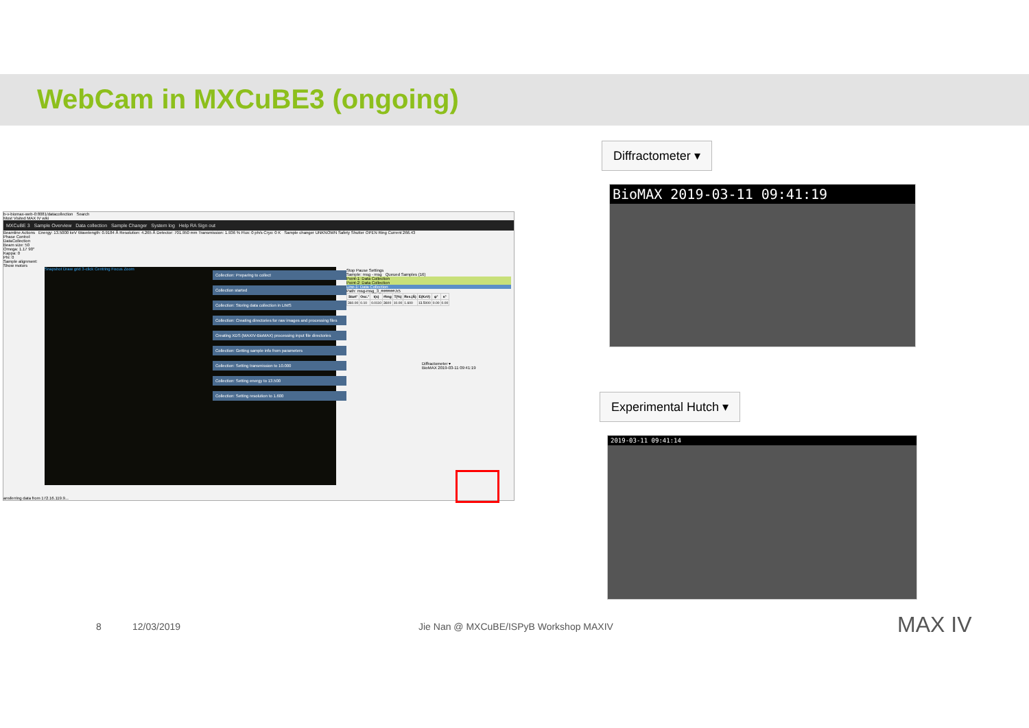WebCam in MXCuBE3 (ongoing)
b-v-biomax-web-0:8081/datacollection Search
Most Visited MAX IV wiki
MXCuBE 3 Sample Overview Data collection Sample Changer System log Help RA Sign out
Beamline Actions Energy: 13.5000 keV Wavelength: 0.9184 Å Resolution: 4.265 Å Detector: 701.950 mm Transmission: 1.936 % Flux: 0 ph/s Cryo: 0 K Sample changer UNKNOWN Safety Shutter OPEN Ring Current 266.43
Phase Control: DataCollection
Beam size: 50
Omega: 1.17 90°
Kappa: 0
Phi: 0
Sample alignment:
Show motors
Snapshot Draw grid 3-click Centring Focus Zoom
Collection: Preparing to collect
Collection started
Collection: Storing data collection in LIMS
Collection: Creating directories for raw images and processing files
Creating XDS (MAXIV-BioMAX) processing input file directories
Collection: Getting sample info from parameters
Collection: Setting transmission to 10.000
Collection: Setting energy to 13.500
Collection: Setting resolution to 1.600
Stop Pause Settings
Sample: msg - msg Queued Samples (16)
Point-1: Data Collection
Point-2: Data Collection
Line-1: Data Collection
Path: msg-msg_3_######.h5
| Start° | Osc.° | t(s) | #Img | T(%) | Res.(Å) | E(KeV) | φ° | κ° |
| --- | --- | --- | --- | --- | --- | --- | --- | --- |
| 360.00 | 0.10 | 0.0110 | 3600 | 10.00 | 1.600 | 13.5000 | 0.00 | 0.00 |
Diffractometer ▾
BioMAX 2019-03-11 09:41:19
ansferring data from 172.16.119.9...
Diffractometer ▾
BioMAX 2019-03-11 09:41:19
Experimental Hutch ▾
2019-03-11 09:41:14
8 12/03/2019
Jie Nan @ MXCuBE/ISPyB Workshop MAXIV
MAX IV